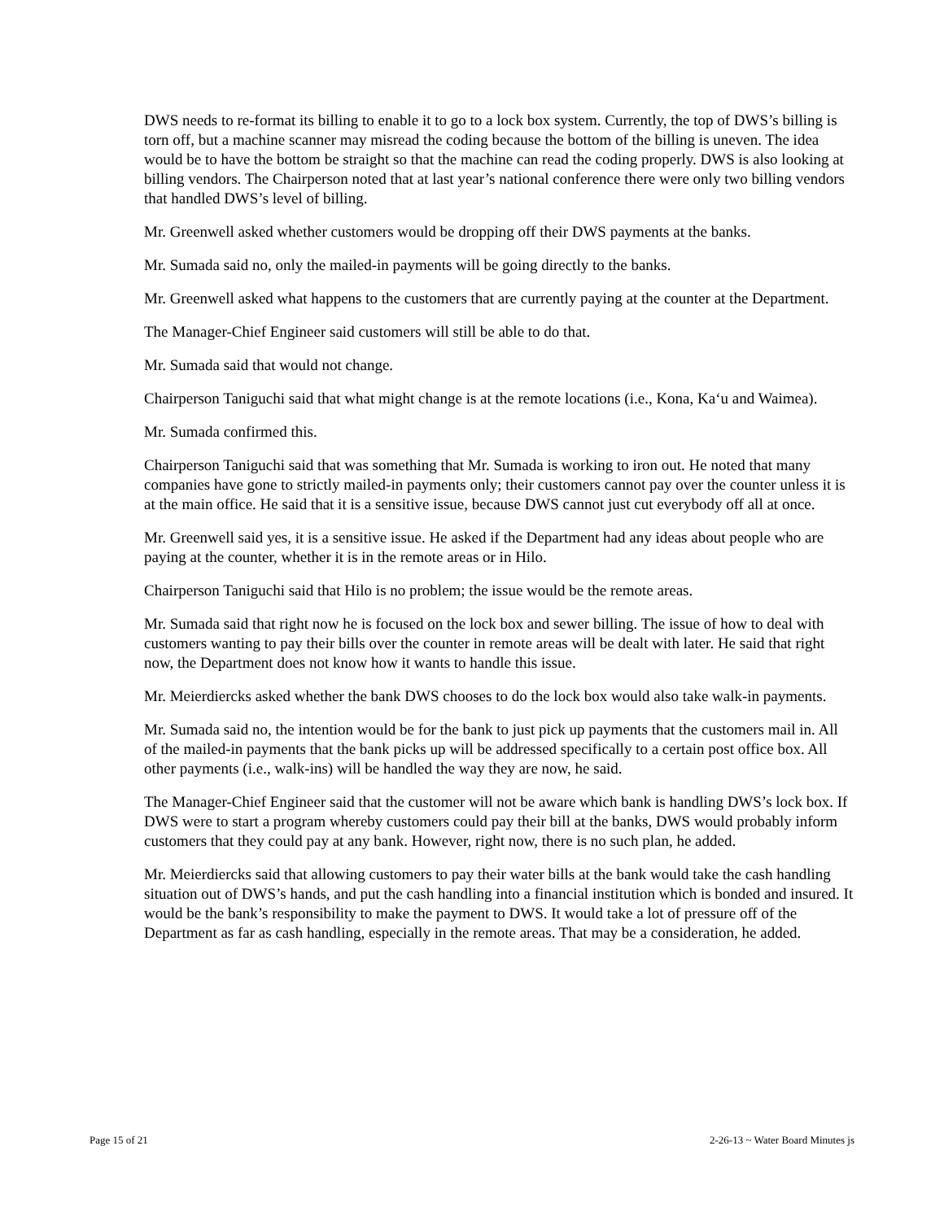DWS needs to re-format its billing to enable it to go to a lock box system. Currently, the top of DWS’s billing is torn off, but a machine scanner may misread the coding because the bottom of the billing is uneven. The idea would be to have the bottom be straight so that the machine can read the coding properly. DWS is also looking at billing vendors. The Chairperson noted that at last year’s national conference there were only two billing vendors that handled DWS’s level of billing.
Mr. Greenwell asked whether customers would be dropping off their DWS payments at the banks.
Mr. Sumada said no, only the mailed-in payments will be going directly to the banks.
Mr. Greenwell asked what happens to the customers that are currently paying at the counter at the Department.
The Manager-Chief Engineer said customers will still be able to do that.
Mr. Sumada said that would not change.
Chairperson Taniguchi said that what might change is at the remote locations (i.e., Kona, Ka‘u and Waimea).
Mr. Sumada confirmed this.
Chairperson Taniguchi said that was something that Mr. Sumada is working to iron out. He noted that many companies have gone to strictly mailed-in payments only; their customers cannot pay over the counter unless it is at the main office. He said that it is a sensitive issue, because DWS cannot just cut everybody off all at once.
Mr. Greenwell said yes, it is a sensitive issue. He asked if the Department had any ideas about people who are paying at the counter, whether it is in the remote areas or in Hilo.
Chairperson Taniguchi said that Hilo is no problem; the issue would be the remote areas.
Mr. Sumada said that right now he is focused on the lock box and sewer billing. The issue of how to deal with customers wanting to pay their bills over the counter in remote areas will be dealt with later. He said that right now, the Department does not know how it wants to handle this issue.
Mr. Meierdiercks asked whether the bank DWS chooses to do the lock box would also take walk-in payments.
Mr. Sumada said no, the intention would be for the bank to just pick up payments that the customers mail in. All of the mailed-in payments that the bank picks up will be addressed specifically to a certain post office box. All other payments (i.e., walk-ins) will be handled the way they are now, he said.
The Manager-Chief Engineer said that the customer will not be aware which bank is handling DWS’s lock box. If DWS were to start a program whereby customers could pay their bill at the banks, DWS would probably inform customers that they could pay at any bank. However, right now, there is no such plan, he added.
Mr. Meierdiercks said that allowing customers to pay their water bills at the bank would take the cash handling situation out of DWS’s hands, and put the cash handling into a financial institution which is bonded and insured. It would be the bank’s responsibility to make the payment to DWS. It would take a lot of pressure off of the Department as far as cash handling, especially in the remote areas. That may be a consideration, he added.
Page 15 of 21 2-26-13 ~ Water Board Minutes js